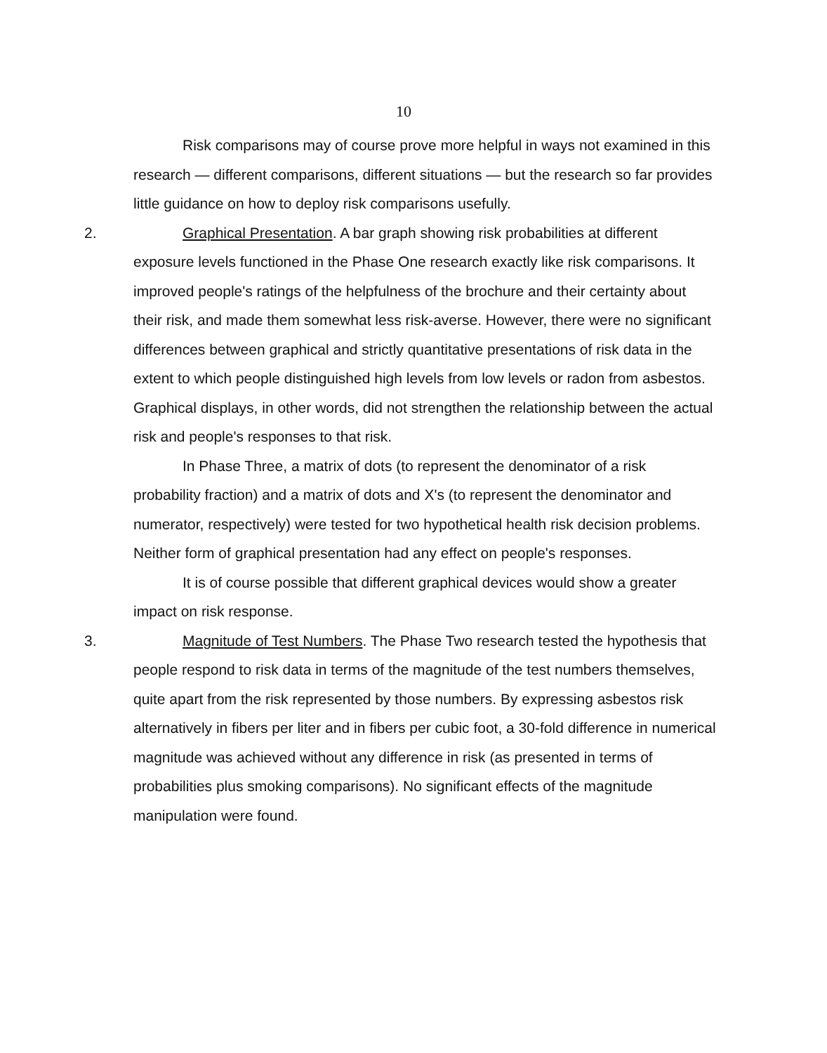10
Risk comparisons may of course prove more helpful in ways not examined in this research — different comparisons, different situations — but the research so far provides little guidance on how to deploy risk comparisons usefully.
2. Graphical Presentation. A bar graph showing risk probabilities at different exposure levels functioned in the Phase One research exactly like risk comparisons. It improved people's ratings of the helpfulness of the brochure and their certainty about their risk, and made them somewhat less risk-averse. However, there were no significant differences between graphical and strictly quantitative presentations of risk data in the extent to which people distinguished high levels from low levels or radon from asbestos. Graphical displays, in other words, did not strengthen the relationship between the actual risk and people's responses to that risk.
In Phase Three, a matrix of dots (to represent the denominator of a risk probability fraction) and a matrix of dots and X's (to represent the denominator and numerator, respectively) were tested for two hypothetical health risk decision problems. Neither form of graphical presentation had any effect on people's responses.
It is of course possible that different graphical devices would show a greater impact on risk response.
3. Magnitude of Test Numbers. The Phase Two research tested the hypothesis that people respond to risk data in terms of the magnitude of the test numbers themselves, quite apart from the risk represented by those numbers. By expressing asbestos risk alternatively in fibers per liter and in fibers per cubic foot, a 30-fold difference in numerical magnitude was achieved without any difference in risk (as presented in terms of probabilities plus smoking comparisons). No significant effects of the magnitude manipulation were found.